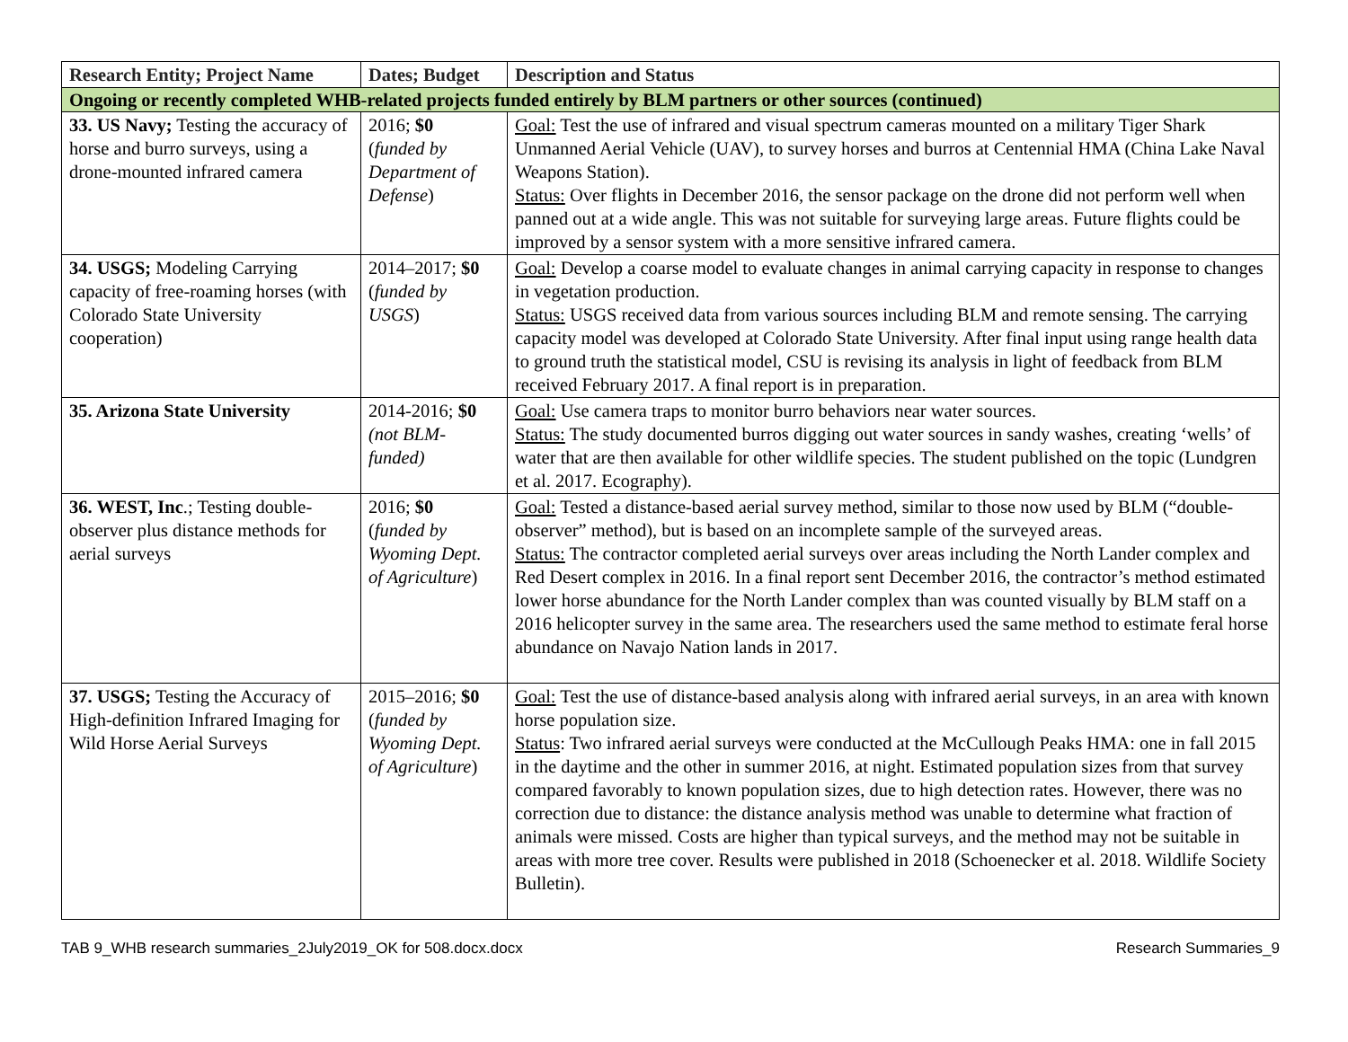| Research Entity; Project Name | Dates; Budget | Description and Status |
| --- | --- | --- |
| Ongoing or recently completed WHB-related projects funded entirely by BLM partners or other sources (continued) | | |
| 33. US Navy; Testing the accuracy of horse and burro surveys, using a drone-mounted infrared camera | 2016; $0 ( funded by Department of Defense ) | Goal: Test the use of infrared and visual spectrum cameras mounted on a military Tiger Shark Unmanned Aerial Vehicle (UAV), to survey horses and burros at Centennial HMA (China Lake Naval Weapons Station). Status: Over flights in December 2016, the sensor package on the drone did not perform well when panned out at a wide angle. This was not suitable for surveying large areas. Future flights could be improved by a sensor system with a more sensitive infrared camera. |
| 34. USGS; Modeling Carrying capacity of free-roaming horses (with Colorado State University cooperation) | 2014–2017; $0 ( funded by USGS ) | Goal: Develop a coarse model to evaluate changes in animal carrying capacity in response to changes in vegetation production. Status: USGS received data from various sources including BLM and remote sensing. The carrying capacity model was developed at Colorado State University. After final input using range health data to ground truth the statistical model, CSU is revising its analysis in light of feedback from BLM received February 2017. A final report is in preparation. |
| 35. Arizona State University | 2014-2016; $0 (not BLM-funded) | Goal: Use camera traps to monitor burro behaviors near water sources. Status: The study documented burros digging out water sources in sandy washes, creating ‘wells’ of water that are then available for other wildlife species. The student published on the topic (Lundgren et al. 2017. Ecography). |
| 36. WEST, Inc .; Testing double-observer plus distance methods for aerial surveys | 2016; $0 ( funded by Wyoming Dept. of Agriculture ) | Goal: Tested a distance-based aerial survey method, similar to those now used by BLM (“double-observer” method), but is based on an incomplete sample of the surveyed areas. Status: The contractor completed aerial surveys over areas including the North Lander complex and Red Desert complex in 2016. In a final report sent December 2016, the contractor’s method estimated lower horse abundance for the North Lander complex than was counted visually by BLM staff on a 2016 helicopter survey in the same area. The researchers used the same method to estimate feral horse abundance on Navajo Nation lands in 2017. |
| 37. USGS; Testing the Accuracy of High-definition Infrared Imaging for Wild Horse Aerial Surveys | 2015–2016; $0 ( funded by Wyoming Dept. of Agriculture ) | Goal: Test the use of distance-based analysis along with infrared aerial surveys, in an area with known horse population size. Status : Two infrared aerial surveys were conducted at the McCullough Peaks HMA: one in fall 2015 in the daytime and the other in summer 2016, at night. Estimated population sizes from that survey compared favorably to known population sizes, due to high detection rates. However, there was no correction due to distance: the distance analysis method was unable to determine what fraction of animals were missed. Costs are higher than typical surveys, and the method may not be suitable in areas with more tree cover. Results were published in 2018 (Schoenecker et al. 2018. Wildlife Society Bulletin). |
TAB 9_WHB research summaries_2July2019_OK for 508.docx.docx Research Summaries_9